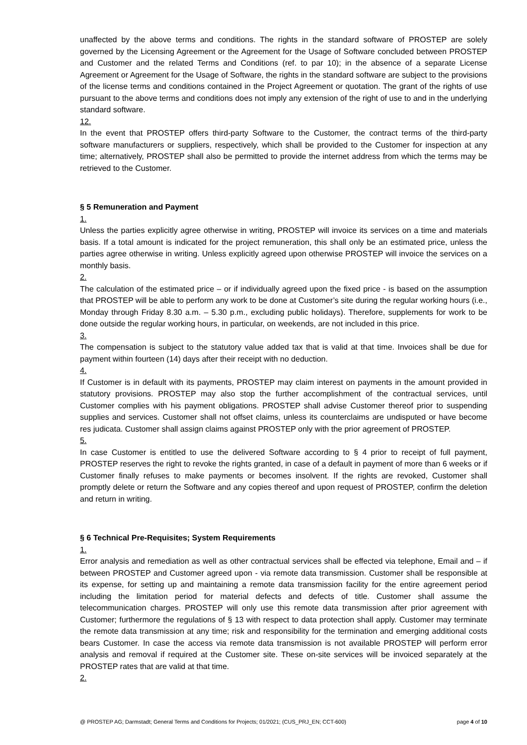unaffected by the above terms and conditions. The rights in the standard software of PROSTEP are solely governed by the Licensing Agreement or the Agreement for the Usage of Software concluded between PROSTEP and Customer and the related Terms and Conditions (ref. to par 10); in the absence of a separate License Agreement or Agreement for the Usage of Software, the rights in the standard software are subject to the provisions of the license terms and conditions contained in the Project Agreement or quotation. The grant of the rights of use pursuant to the above terms and conditions does not imply any extension of the right of use to and in the underlying standard software.
12.
In the event that PROSTEP offers third-party Software to the Customer, the contract terms of the third-party software manufacturers or suppliers, respectively, which shall be provided to the Customer for inspection at any time; alternatively, PROSTEP shall also be permitted to provide the internet address from which the terms may be retrieved to the Customer.
§ 5 Remuneration and Payment
1.
Unless the parties explicitly agree otherwise in writing, PROSTEP will invoice its services on a time and materials basis. If a total amount is indicated for the project remuneration, this shall only be an estimated price, unless the parties agree otherwise in writing. Unless explicitly agreed upon otherwise PROSTEP will invoice the services on a monthly basis.
2.
The calculation of the estimated price – or if individually agreed upon the fixed price - is based on the assumption that PROSTEP will be able to perform any work to be done at Customer’s site during the regular working hours (i.e., Monday through Friday 8.30 a.m. – 5.30 p.m., excluding public holidays). Therefore, supplements for work to be done outside the regular working hours, in particular, on weekends, are not included in this price.
3.
The compensation is subject to the statutory value added tax that is valid at that time. Invoices shall be due for payment within fourteen (14) days after their receipt with no deduction.
4.
If Customer is in default with its payments, PROSTEP may claim interest on payments in the amount provided in statutory provisions. PROSTEP may also stop the further accomplishment of the contractual services, until Customer complies with his payment obligations. PROSTEP shall advise Customer thereof prior to suspending supplies and services. Customer shall not offset claims, unless its counterclaims are undisputed or have become res judicata. Customer shall assign claims against PROSTEP only with the prior agreement of PROSTEP.
5.
In case Customer is entitled to use the delivered Software according to § 4 prior to receipt of full payment, PROSTEP reserves the right to revoke the rights granted, in case of a default in payment of more than 6 weeks or if Customer finally refuses to make payments or becomes insolvent. If the rights are revoked, Customer shall promptly delete or return the Software and any copies thereof and upon request of PROSTEP, confirm the deletion and return in writing.
§ 6 Technical Pre-Requisites; System Requirements
1.
Error analysis and remediation as well as other contractual services shall be effected via telephone, Email and – if between PROSTEP and Customer agreed upon - via remote data transmission. Customer shall be responsible at its expense, for setting up and maintaining a remote data transmission facility for the entire agreement period including the limitation period for material defects and defects of title. Customer shall assume the telecommunication charges. PROSTEP will only use this remote data transmission after prior agreement with Customer; furthermore the regulations of § 13 with respect to data protection shall apply. Customer may terminate the remote data transmission at any time; risk and responsibility for the termination and emerging additional costs bears Customer. In case the access via remote data transmission is not available PROSTEP will perform error analysis and removal if required at the Customer site. These on-site services will be invoiced separately at the PROSTEP rates that are valid at that time.
2.
@ PROSTEP AG; Darmstadt; General Terms and Conditions for Projects; 01/2021; (CUS_PRJ_EN; CCT-600) page 4 of 10